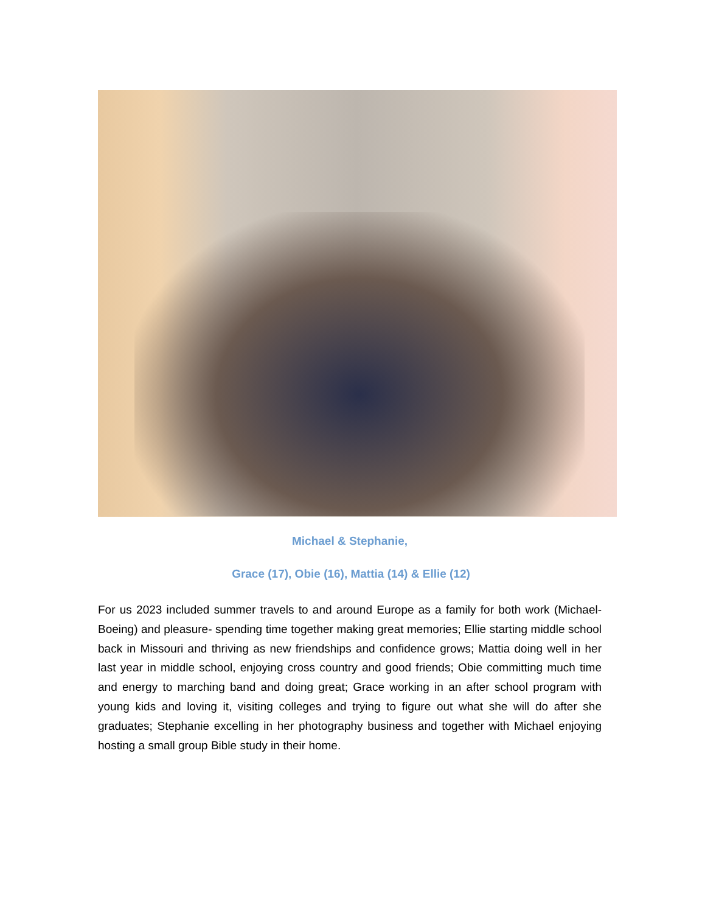Michael & Stephanie,
Grace (17), Obie (16), Mattia (14) & Ellie (12)
For us 2023 included summer travels to and around Europe as a family for both work (Michael-Boeing) and pleasure- spending time together making great memories; Ellie starting middle school back in Missouri and thriving as new friendships and confidence grows; Mattia doing well in her last year in middle school, enjoying cross country and good friends; Obie committing much time and energy to marching band and doing great; Grace working in an after school program with young kids and loving it, visiting colleges and trying to figure out what she will do after she graduates; Stephanie excelling in her photography business and together with Michael enjoying hosting a small group Bible study in their home.